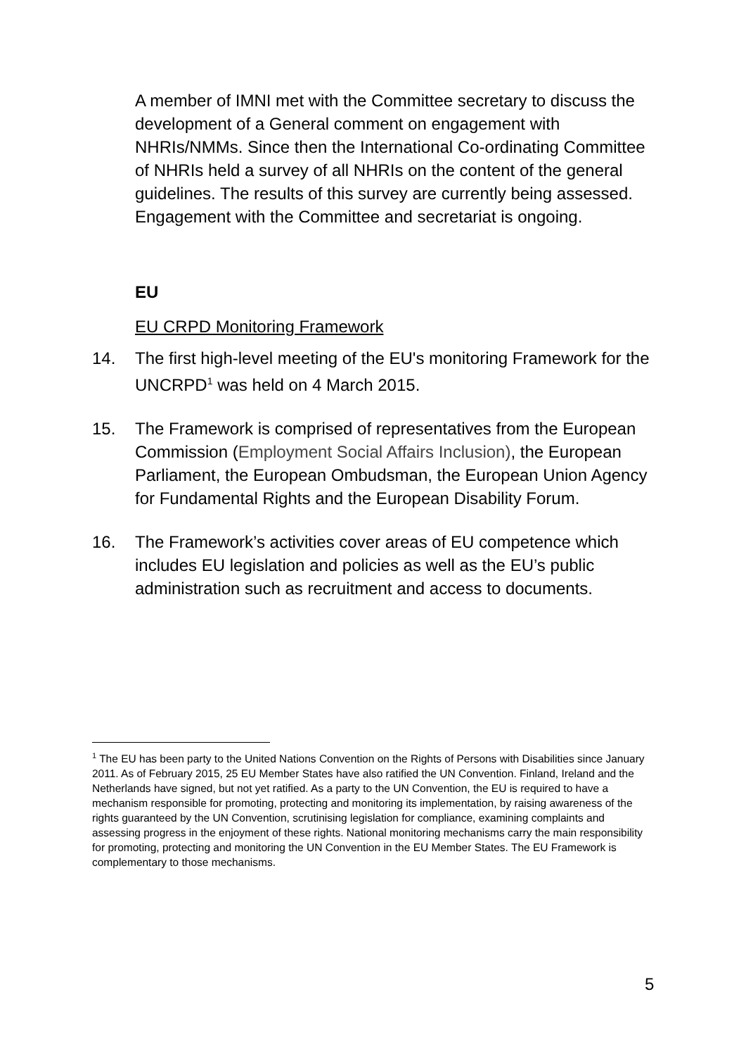A member of IMNI met with the Committee secretary to discuss the development of a General comment on engagement with NHRIs/NMMs. Since then the International Co-ordinating Committee of NHRIs held a survey of all NHRIs on the content of the general guidelines. The results of this survey are currently being assessed. Engagement with the Committee and secretariat is ongoing.
EU
EU CRPD Monitoring Framework
14. The first high-level meeting of the EU's monitoring Framework for the UNCRPD<sup>1</sup> was held on 4 March 2015.
15. The Framework is comprised of representatives from the European Commission (Employment Social Affairs Inclusion), the European Parliament, the European Ombudsman, the European Union Agency for Fundamental Rights and the European Disability Forum.
16. The Framework’s activities cover areas of EU competence which includes EU legislation and policies as well as the EU’s public administration such as recruitment and access to documents.
<sup>1</sup> The EU has been party to the United Nations Convention on the Rights of Persons with Disabilities since January 2011. As of February 2015, 25 EU Member States have also ratified the UN Convention. Finland, Ireland and the Netherlands have signed, but not yet ratified. As a party to the UN Convention, the EU is required to have a mechanism responsible for promoting, protecting and monitoring its implementation, by raising awareness of the rights guaranteed by the UN Convention, scrutinising legislation for compliance, examining complaints and assessing progress in the enjoyment of these rights. National monitoring mechanisms carry the main responsibility for promoting, protecting and monitoring the UN Convention in the EU Member States. The EU Framework is complementary to those mechanisms.
5